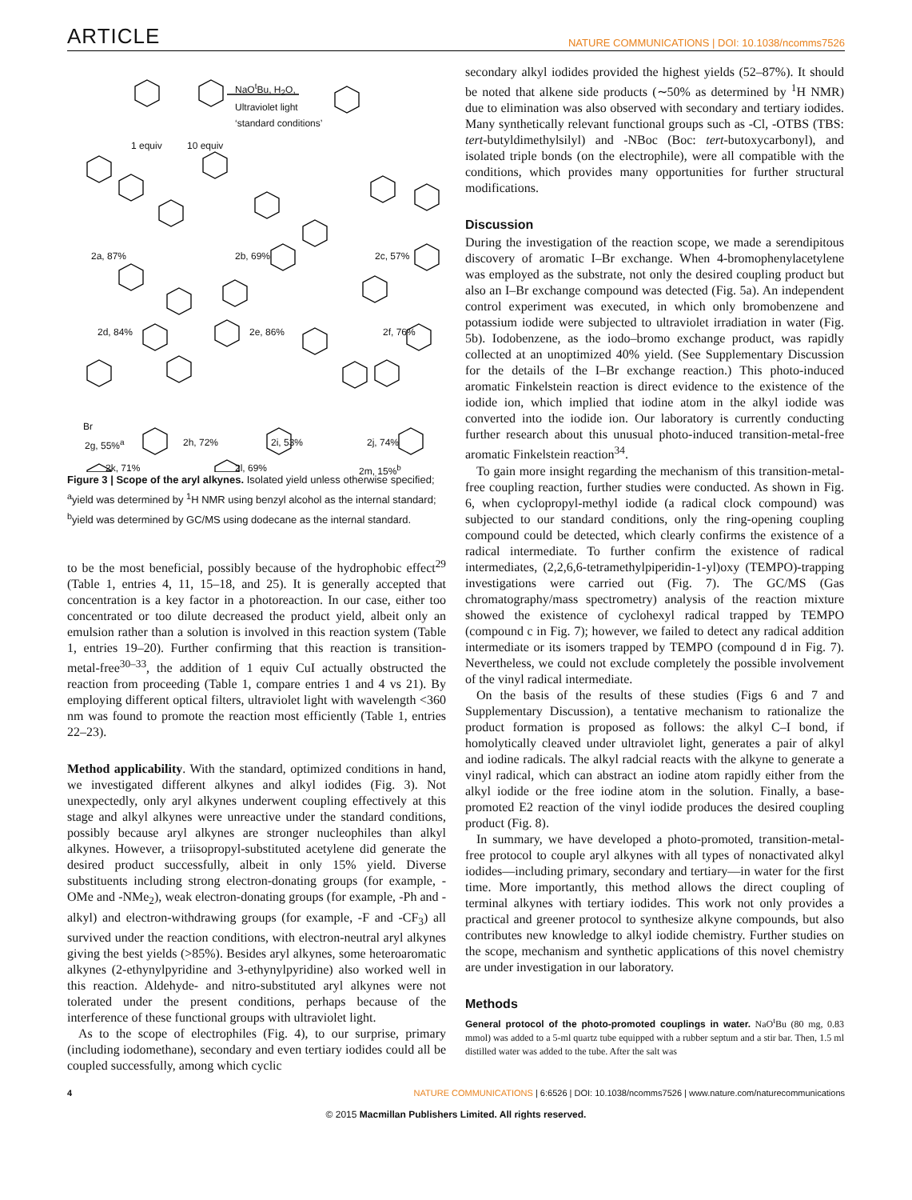ARTICLE NATURE COMMUNICATIONS | DOI: 10.1038/ncomms7526
1 equiv 10 equiv
NaO<sup>t</sup>Bu, H<sub>2</sub>O,
Ultraviolet light
‘standard conditions’
2a, 87% 2b, 69% 2c, 57%
2d, 84% 2e, 86% 2f, 76%
Br 2g, 55%<sup>a</sup>
2h, 72% 2i, 53% 2j, 74%
2k, 71% 2l, 69% 2m, 15%<sup>b</sup>
Figure 3 | Scope of the aryl alkynes. Isolated yield unless otherwise specified; <sup>a</sup>yield was determined by <sup>1</sup>H NMR using benzyl alcohol as the internal standard; <sup>b</sup>yield was determined by GC/MS using dodecane as the internal standard.
to be the most beneficial, possibly because of the hydrophobic effect<sup>29</sup> (Table 1, entries 4, 11, 15–18, and 25). It is generally accepted that concentration is a key factor in a photoreaction. In our case, either too concentrated or too dilute decreased the product yield, albeit only an emulsion rather than a solution is involved in this reaction system (Table 1, entries 19–20). Further confirming that this reaction is transition-metal-free<sup>30–33</sup>, the addition of 1 equiv CuI actually obstructed the reaction from proceeding (Table 1, compare entries 1 and 4 vs 21). By employing different optical filters, ultraviolet light with wavelength <360 nm was found to promote the reaction most efficiently (Table 1, entries 22–23).
Method applicability. With the standard, optimized conditions in hand, we investigated different alkynes and alkyl iodides (Fig. 3). Not unexpectedly, only aryl alkynes underwent coupling effectively at this stage and alkyl alkynes were unreactive under the standard conditions, possibly because aryl alkynes are stronger nucleophiles than alkyl alkynes. However, a triisopropyl-substituted acetylene did generate the desired product successfully, albeit in only 15% yield. Diverse substituents including strong electron-donating groups (for example, -OMe and -NMe<sub>2</sub>), weak electron-donating groups (for example, -Ph and -alkyl) and electron-withdrawing groups (for example, -F and -CF<sub>3</sub>) all survived under the reaction conditions, with electron-neutral aryl alkynes giving the best yields (>85%). Besides aryl alkynes, some heteroaromatic alkynes (2-ethynylpyridine and 3-ethynylpyridine) also worked well in this reaction. Aldehyde- and nitro-substituted aryl alkynes were not tolerated under the present conditions, perhaps because of the interference of these functional groups with ultraviolet light.
As to the scope of electrophiles (Fig. 4), to our surprise, primary (including iodomethane), secondary and even tertiary iodides could all be coupled successfully, among which cyclic
secondary alkyl iodides provided the highest yields (52–87%). It should be noted that alkene side products (∼50% as determined by <sup>1</sup>H NMR) due to elimination was also observed with secondary and tertiary iodides. Many synthetically relevant functional groups such as -Cl, -OTBS (TBS: tert-butyldimethylsilyl) and -NBoc (Boc: tert-butoxycarbonyl), and isolated triple bonds (on the electrophile), were all compatible with the conditions, which provides many opportunities for further structural modifications.
Discussion
During the investigation of the reaction scope, we made a serendipitous discovery of aromatic I–Br exchange. When 4-bromophenylacetylene was employed as the substrate, not only the desired coupling product but also an I–Br exchange compound was detected (Fig. 5a). An independent control experiment was executed, in which only bromobenzene and potassium iodide were subjected to ultraviolet irradiation in water (Fig. 5b). Iodobenzene, as the iodo–bromo exchange product, was rapidly collected at an unoptimized 40% yield. (See Supplementary Discussion for the details of the I–Br exchange reaction.) This photo-induced aromatic Finkelstein reaction is direct evidence to the existence of the iodide ion, which implied that iodine atom in the alkyl iodide was converted into the iodide ion. Our laboratory is currently conducting further research about this unusual photo-induced transition-metal-free aromatic Finkelstein reaction<sup>34</sup>.
To gain more insight regarding the mechanism of this transition-metal-free coupling reaction, further studies were conducted. As shown in Fig. 6, when cyclopropyl-methyl iodide (a radical clock compound) was subjected to our standard conditions, only the ring-opening coupling compound could be detected, which clearly confirms the existence of a radical intermediate. To further confirm the existence of radical intermediates, (2,2,6,6-tetramethylpiperidin-1-yl)oxy (TEMPO)-trapping investigations were carried out (Fig. 7). The GC/MS (Gas chromatography/mass spectrometry) analysis of the reaction mixture showed the existence of cyclohexyl radical trapped by TEMPO (compound c in Fig. 7); however, we failed to detect any radical addition intermediate or its isomers trapped by TEMPO (compound d in Fig. 7). Nevertheless, we could not exclude completely the possible involvement of the vinyl radical intermediate.
On the basis of the results of these studies (Figs 6 and 7 and Supplementary Discussion), a tentative mechanism to rationalize the product formation is proposed as follows: the alkyl C–I bond, if homolytically cleaved under ultraviolet light, generates a pair of alkyl and iodine radicals. The alkyl radcial reacts with the alkyne to generate a vinyl radical, which can abstract an iodine atom rapidly either from the alkyl iodide or the free iodine atom in the solution. Finally, a base-promoted E2 reaction of the vinyl iodide produces the desired coupling product (Fig. 8).
In summary, we have developed a photo-promoted, transition-metal-free protocol to couple aryl alkynes with all types of nonactivated alkyl iodides—including primary, secondary and tertiary—in water for the first time. More importantly, this method allows the direct coupling of terminal alkynes with tertiary iodides. This work not only provides a practical and greener protocol to synthesize alkyne compounds, but also contributes new knowledge to alkyl iodide chemistry. Further studies on the scope, mechanism and synthetic applications of this novel chemistry are under investigation in our laboratory.
Methods
General protocol of the photo-promoted couplings in water. NaO<sup>t</sup>Bu (80 mg, 0.83 mmol) was added to a 5-ml quartz tube equipped with a rubber septum and a stir bar. Then, 1.5 ml distilled water was added to the tube. After the salt was
4 NATURE COMMUNICATIONS | 6:6526 | DOI: 10.1038/ncomms7526 | www.nature.com/naturecommunications
© 2015 Macmillan Publishers Limited. All rights reserved.